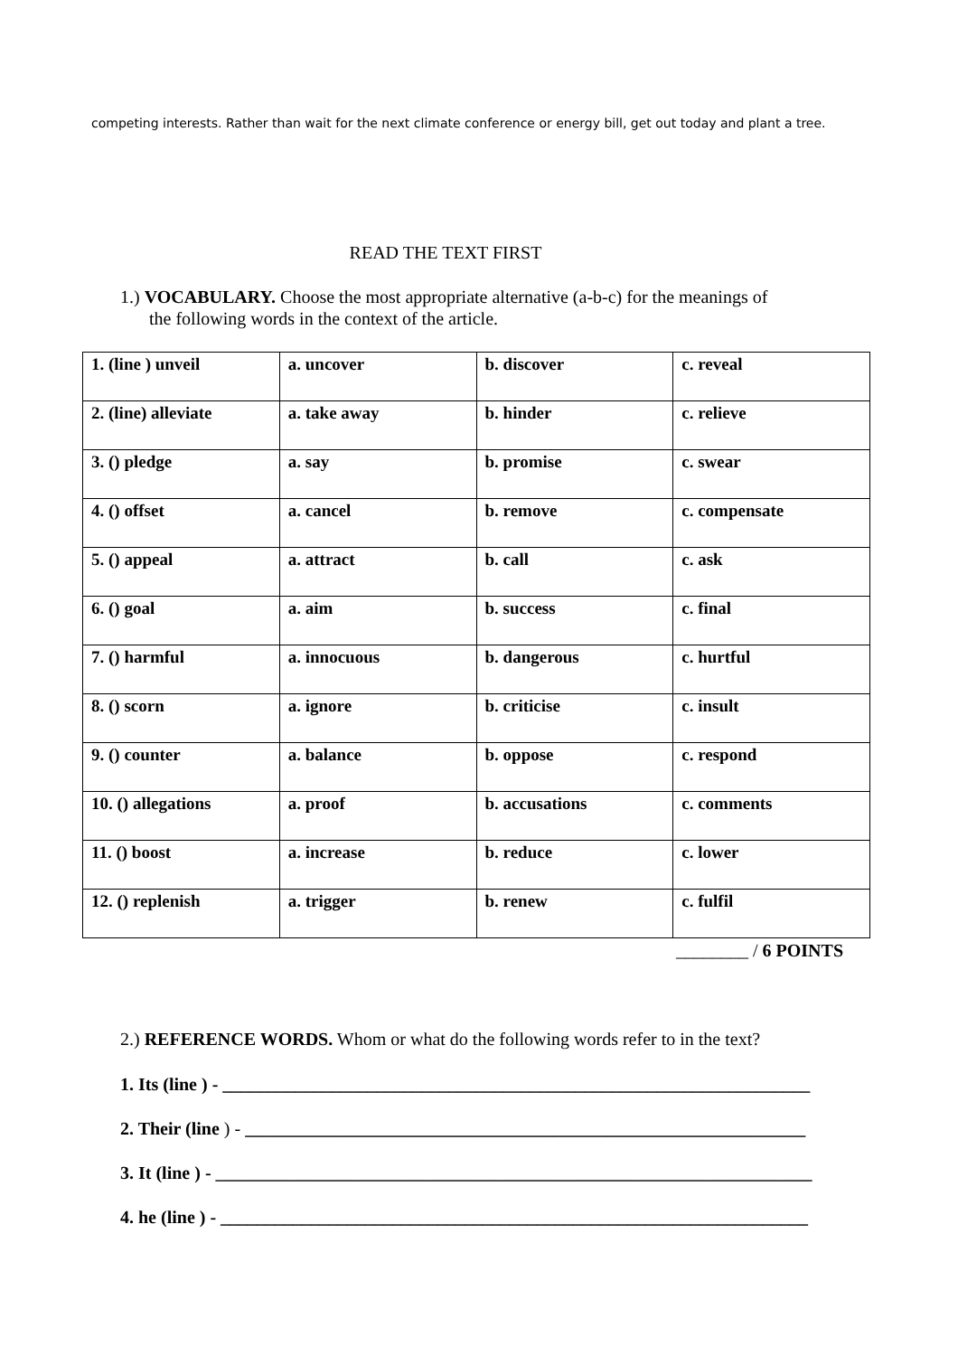competing interests. Rather than wait for the next climate conference or energy bill, get out today and plant a tree.
READ THE TEXT FIRST
1.) VOCABULARY. Choose the most appropriate alternative (a-b-c) for the meanings of
the following words in the context of the article.
| 1. (line ) unveil | a. uncover | b. discover | c. reveal |
| 2. (line) alleviate | a. take away | b. hinder | c. relieve |
| 3. () pledge | a. say | b. promise | c. swear |
| 4. () offset | a. cancel | b. remove | c. compensate |
| 5. () appeal | a. attract | b. call | c. ask |
| 6. () goal | a. aim | b. success | c. final |
| 7. () harmful | a. innocuous | b. dangerous | c. hurtful |
| 8. () scorn | a. ignore | b. criticise | c. insult |
| 9. () counter | a. balance | b. oppose | c. respond |
| 10. () allegations | a. proof | b. accusations | c. comments |
| 11. () boost | a. increase | b. reduce | c. lower |
| 12. () replenish | a. trigger | b. renew | c. fulfil |
________ / 6 POINTS
2.) REFERENCE WORDS. Whom or what do the following words refer to in the text?
1. Its (line ) - _________________________________________________________________
2. Their (line ) - ______________________________________________________________
3. It (line ) - __________________________________________________________________
4. he (line ) - _________________________________________________________________